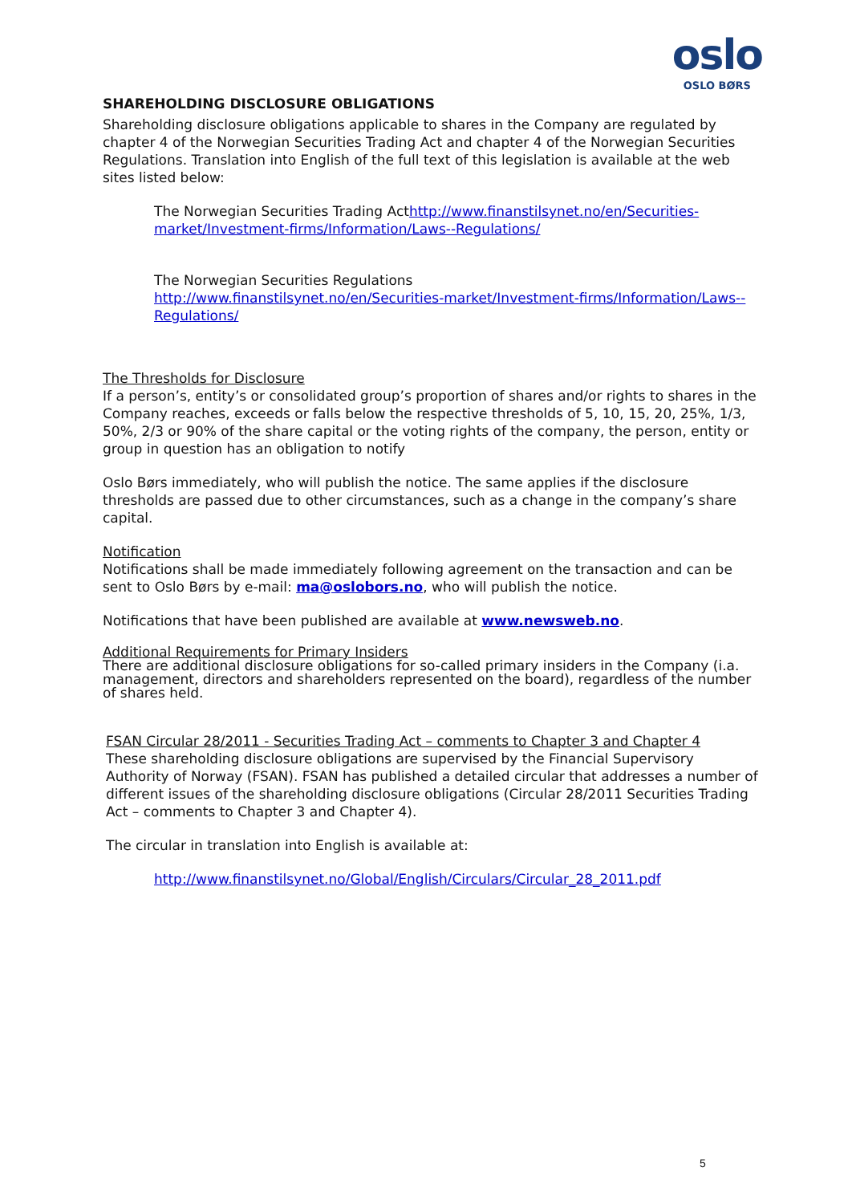oslo
OSLO BØRS
SHAREHOLDING DISCLOSURE OBLIGATIONS
Shareholding disclosure obligations applicable to shares in the Company are regulated by chapter 4 of the Norwegian Securities Trading Act and chapter 4 of the Norwegian Securities Regulations. Translation into English of the full text of this legislation is available at the web sites listed below:
The Norwegian Securities Trading Acthttp://www.finanstilsynet.no/en/Securities-market/Investment-firms/Information/Laws--Regulations/
The Norwegian Securities Regulations
http://www.finanstilsynet.no/en/Securities-market/Investment-firms/Information/Laws--Regulations/
The Thresholds for Disclosure
If a person’s, entity’s or consolidated group’s proportion of shares and/or rights to shares in the Company reaches, exceeds or falls below the respective thresholds of 5, 10, 15, 20, 25%, 1/3, 50%, 2/3 or 90% of the share capital or the voting rights of the company, the person, entity or group in question has an obligation to notify
Oslo Børs immediately, who will publish the notice. The same applies if the disclosure thresholds are passed due to other circumstances, such as a change in the company’s share capital.
Notification
Notifications shall be made immediately following agreement on the transaction and can be sent to Oslo Børs by e-mail: ma@oslobors.no, who will publish the notice.
Notifications that have been published are available at www.newsweb.no.
Additional Requirements for Primary Insiders
There are additional disclosure obligations for so-called primary insiders in the Company (i.a. management, directors and shareholders represented on the board), regardless of the number of shares held.
FSAN Circular 28/2011 - Securities Trading Act – comments to Chapter 3 and Chapter 4
These shareholding disclosure obligations are supervised by the Financial Supervisory Authority of Norway (FSAN). FSAN has published a detailed circular that addresses a number of different issues of the shareholding disclosure obligations (Circular 28/2011 Securities Trading Act – comments to Chapter 3 and Chapter 4).
The circular in translation into English is available at:
http://www.finanstilsynet.no/Global/English/Circulars/Circular_28_2011.pdf
5